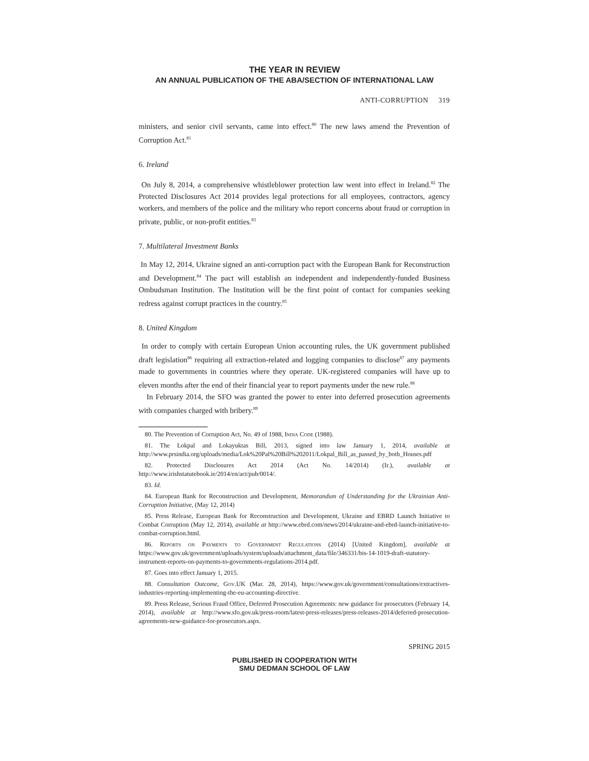THE YEAR IN REVIEW
AN ANNUAL PUBLICATION OF THE ABA/SECTION OF INTERNATIONAL LAW
ANTI-CORRUPTION 319
ministers, and senior civil servants, came into effect.<sup>80</sup> The new laws amend the Prevention of Corruption Act.<sup>81</sup>
6. Ireland
On July 8, 2014, a comprehensive whistleblower protection law went into effect in Ireland.<sup>82</sup> The Protected Disclosures Act 2014 provides legal protections for all employees, contractors, agency workers, and members of the police and the military who report concerns about fraud or corruption in private, public, or non-profit entities.<sup>83</sup>
7. Multilateral Investment Banks
In May 12, 2014, Ukraine signed an anti-corruption pact with the European Bank for Reconstruction and Development.<sup>84</sup> The pact will establish an independent and independently-funded Business Ombudsman Institution. The Institution will be the first point of contact for companies seeking redress against corrupt practices in the country.<sup>85</sup>
8. United Kingdom
In order to comply with certain European Union accounting rules, the UK government published draft legislation<sup>86</sup> requiring all extraction-related and logging companies to disclose<sup>87</sup> any payments made to governments in countries where they operate. UK-registered companies will have up to eleven months after the end of their financial year to report payments under the new rule.<sup>88</sup>
In February 2014, the SFO was granted the power to enter into deferred prosecution agreements with companies charged with bribery.<sup>89</sup>
80. The Prevention of Corruption Act, No. 49 of 1988, India Code (1988).
81. The Lokpal and Lokayuktas Bill, 2013, signed into law January 1, 2014, available at http://www.prsindia.org/uploads/media/Lok%20Pal%20Bill%202011/Lokpal_Bill_as_passed_by_both_Houses.pdf
82. Protected Disclosures Act 2014 (Act No. 14/2014) (Ir.), available at http://www.irishstatutebook.ie/2014/en/act/pub/0014/.
83. Id.
84. European Bank for Reconstruction and Development, Memorandum of Understanding for the Ukrainian Anti-Corruption Initiative, (May 12, 2014)
85. Press Release, European Bank for Reconstruction and Development, Ukraine and EBRD Launch Initiative to Combat Corruption (May 12, 2014), available at http://www.ebrd.com/news/2014/ukraine-and-ebrd-launch-initiative-to-combat-corruption.html.
86. Reports on Payments to Government Regulations (2014) [United Kingdom], available at https://www.gov.uk/government/uploads/system/uploads/attachment_data/file/346331/bis-14-1019-draft-statutory-instrument-reports-on-payments-to-governments-regulations-2014.pdf.
87. Goes into effect January 1, 2015.
88. Consultation Outcome, Gov.UK (Mar. 28, 2014), https://www.gov.uk/government/consultations/extractives-industries-reporting-implementing-the-eu-accounting-directive.
89. Press Release, Serious Fraud Office, Deferred Prosecution Agreements: new guidance for prosecutors (February 14, 2014), available at http://www.sfo.gov.uk/press-room/latest-press-releases/press-releases-2014/deferred-prosecution-agreements-new-guidance-for-prosecutors.aspx.
SPRING 2015
PUBLISHED IN COOPERATION WITH
SMU DEDMAN SCHOOL OF LAW